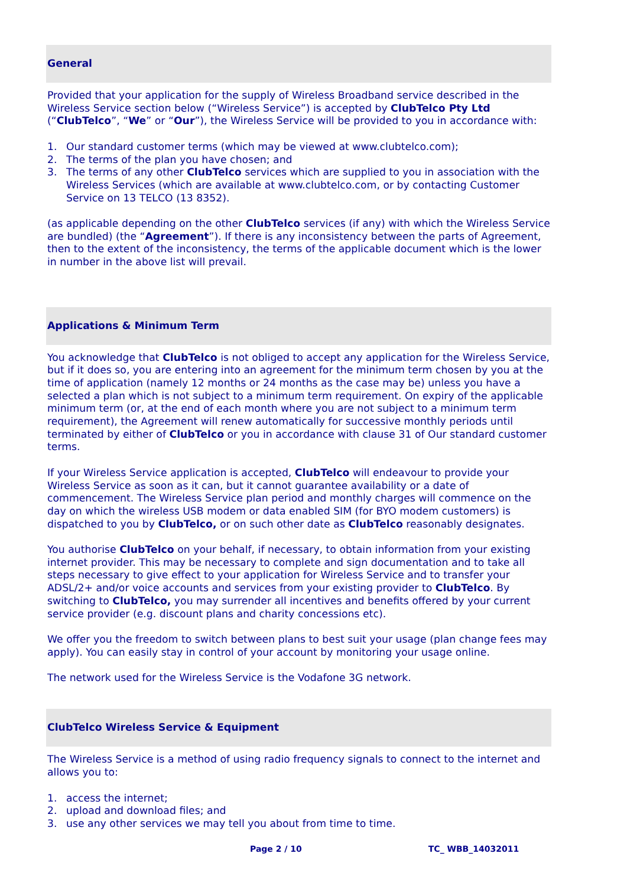General
Provided that your application for the supply of Wireless Broadband service described in the Wireless Service section below (“Wireless Service”) is accepted by ClubTelco Pty Ltd (“ClubTelco”, “We” or “Our”), the Wireless Service will be provided to you in accordance with:
1. Our standard customer terms (which may be viewed at www.clubtelco.com);
2. The terms of the plan you have chosen; and
3. The terms of any other ClubTelco services which are supplied to you in association with the Wireless Services (which are available at www.clubtelco.com, or by contacting Customer Service on 13 TELCO (13 8352).
(as applicable depending on the other ClubTelco services (if any) with which the Wireless Service are bundled) (the “Agreement”). If there is any inconsistency between the parts of Agreement, then to the extent of the inconsistency, the terms of the applicable document which is the lower in number in the above list will prevail.
Applications & Minimum Term
You acknowledge that ClubTelco is not obliged to accept any application for the Wireless Service, but if it does so, you are entering into an agreement for the minimum term chosen by you at the time of application (namely 12 months or 24 months as the case may be) unless you have a selected a plan which is not subject to a minimum term requirement. On expiry of the applicable minimum term (or, at the end of each month where you are not subject to a minimum term requirement), the Agreement will renew automatically for successive monthly periods until terminated by either of ClubTelco or you in accordance with clause 31 of Our standard customer terms.
If your Wireless Service application is accepted, ClubTelco will endeavour to provide your Wireless Service as soon as it can, but it cannot guarantee availability or a date of commencement. The Wireless Service plan period and monthly charges will commence on the day on which the wireless USB modem or data enabled SIM (for BYO modem customers) is dispatched to you by ClubTelco, or on such other date as ClubTelco reasonably designates.
You authorise ClubTelco on your behalf, if necessary, to obtain information from your existing internet provider. This may be necessary to complete and sign documentation and to take all steps necessary to give effect to your application for Wireless Service and to transfer your ADSL/2+ and/or voice accounts and services from your existing provider to ClubTelco. By switching to ClubTelco, you may surrender all incentives and benefits offered by your current service provider (e.g. discount plans and charity concessions etc).
We offer you the freedom to switch between plans to best suit your usage (plan change fees may apply). You can easily stay in control of your account by monitoring your usage online.
The network used for the Wireless Service is the Vodafone 3G network.
ClubTelco Wireless Service & Equipment
The Wireless Service is a method of using radio frequency signals to connect to the internet and allows you to:
1. access the internet;
2. upload and download files; and
3. use any other services we may tell you about from time to time.
Page 2 / 10 TC_ WBB_14032011